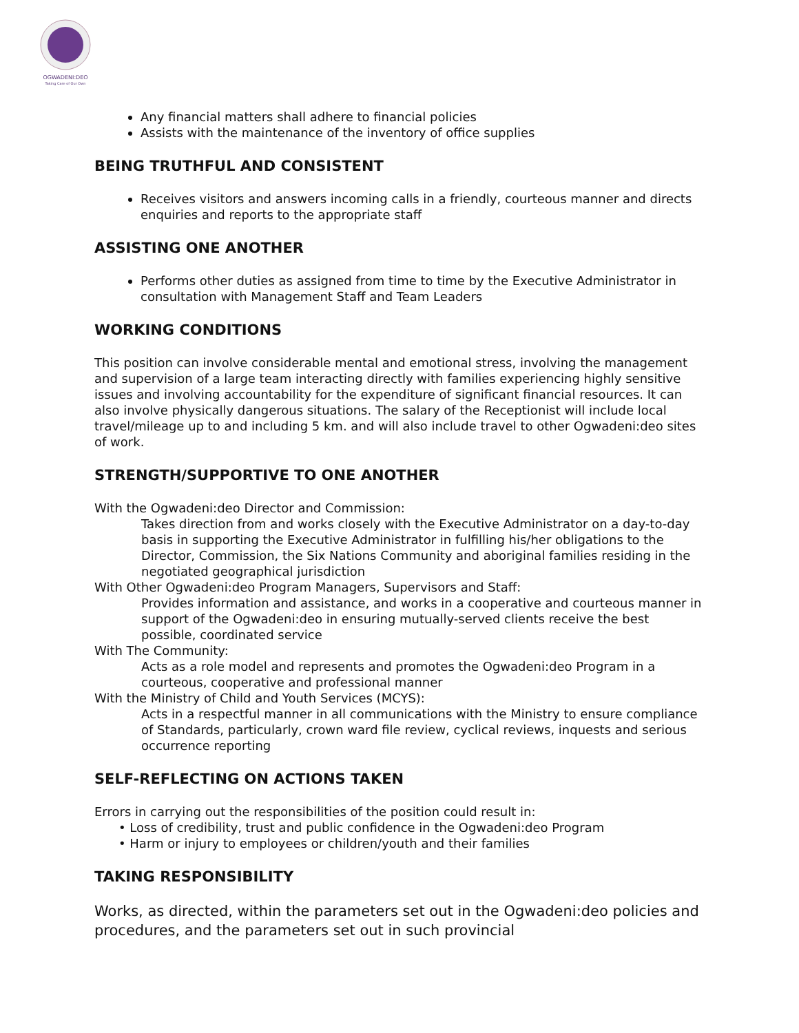OGWADENI:DEO
Taking Care of Our Own
Any financial matters shall adhere to financial policies
Assists with the maintenance of the inventory of office supplies
BEING TRUTHFUL AND CONSISTENT
Receives visitors and answers incoming calls in a friendly, courteous manner and directs enquiries and reports to the appropriate staff
ASSISTING ONE ANOTHER
Performs other duties as assigned from time to time by the Executive Administrator in consultation with Management Staff and Team Leaders
WORKING CONDITIONS
This position can involve considerable mental and emotional stress, involving the management and supervision of a large team interacting directly with families experiencing highly sensitive issues and involving accountability for the expenditure of significant financial resources. It can also involve physically dangerous situations. The salary of the Receptionist will include local travel/mileage up to and including 5 km. and will also include travel to other Ogwadeni:deo sites of work.
STRENGTH/SUPPORTIVE TO ONE ANOTHER
With the Ogwadeni:deo Director and Commission:
Takes direction from and works closely with the Executive Administrator on a day-to-day basis in supporting the Executive Administrator in fulfilling his/her obligations to the Director, Commission, the Six Nations Community and aboriginal families residing in the negotiated geographical jurisdiction
With Other Ogwadeni:deo Program Managers, Supervisors and Staff:
Provides information and assistance, and works in a cooperative and courteous manner in support of the Ogwadeni:deo in ensuring mutually-served clients receive the best possible, coordinated service
With The Community:
Acts as a role model and represents and promotes the Ogwadeni:deo Program in a courteous, cooperative and professional manner
With the Ministry of Child and Youth Services (MCYS):
Acts in a respectful manner in all communications with the Ministry to ensure compliance of Standards, particularly, crown ward file review, cyclical reviews, inquests and serious occurrence reporting
SELF-REFLECTING ON ACTIONS TAKEN
Errors in carrying out the responsibilities of the position could result in:
• Loss of credibility, trust and public confidence in the Ogwadeni:deo Program
• Harm or injury to employees or children/youth and their families
TAKING RESPONSIBILITY
Works, as directed, within the parameters set out in the Ogwadeni:deo policies and procedures, and the parameters set out in such provincial